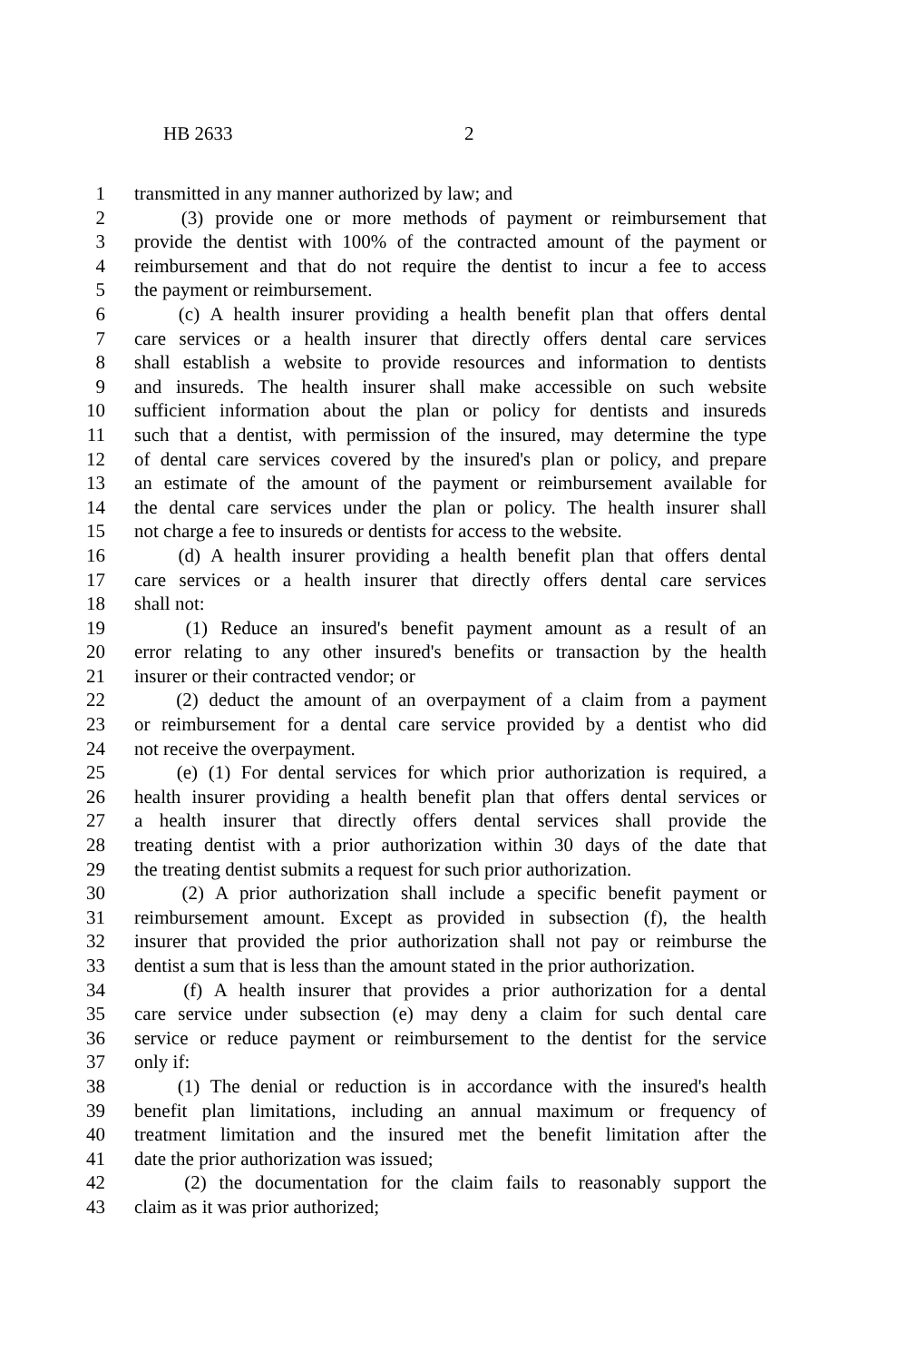HB 2633 2
1 transmitted in any manner authorized by law; and
2 (3) provide one or more methods of payment or reimbursement that
3 provide the dentist with 100% of the contracted amount of the payment or
4 reimbursement and that do not require the dentist to incur a fee to access
5 the payment or reimbursement.
6 (c) A health insurer providing a health benefit plan that offers dental
7 care services or a health insurer that directly offers dental care services
8 shall establish a website to provide resources and information to dentists
9 and insureds. The health insurer shall make accessible on such website
10 sufficient information about the plan or policy for dentists and insureds
11 such that a dentist, with permission of the insured, may determine the type
12 of dental care services covered by the insured's plan or policy, and prepare
13 an estimate of the amount of the payment or reimbursement available for
14 the dental care services under the plan or policy. The health insurer shall
15 not charge a fee to insureds or dentists for access to the website.
16 (d) A health insurer providing a health benefit plan that offers dental
17 care services or a health insurer that directly offers dental care services
18 shall not:
19 (1) Reduce an insured's benefit payment amount as a result of an
20 error relating to any other insured's benefits or transaction by the health
21 insurer or their contracted vendor; or
22 (2) deduct the amount of an overpayment of a claim from a payment
23 or reimbursement for a dental care service provided by a dentist who did
24 not receive the overpayment.
25 (e) (1) For dental services for which prior authorization is required, a
26 health insurer providing a health benefit plan that offers dental services or
27 a health insurer that directly offers dental services shall provide the
28 treating dentist with a prior authorization within 30 days of the date that
29 the treating dentist submits a request for such prior authorization.
30 (2) A prior authorization shall include a specific benefit payment or
31 reimbursement amount. Except as provided in subsection (f), the health
32 insurer that provided the prior authorization shall not pay or reimburse the
33 dentist a sum that is less than the amount stated in the prior authorization.
34 (f) A health insurer that provides a prior authorization for a dental
35 care service under subsection (e) may deny a claim for such dental care
36 service or reduce payment or reimbursement to the dentist for the service
37 only if:
38 (1) The denial or reduction is in accordance with the insured's health
39 benefit plan limitations, including an annual maximum or frequency of
40 treatment limitation and the insured met the benefit limitation after the
41 date the prior authorization was issued;
42 (2) the documentation for the claim fails to reasonably support the
43 claim as it was prior authorized;